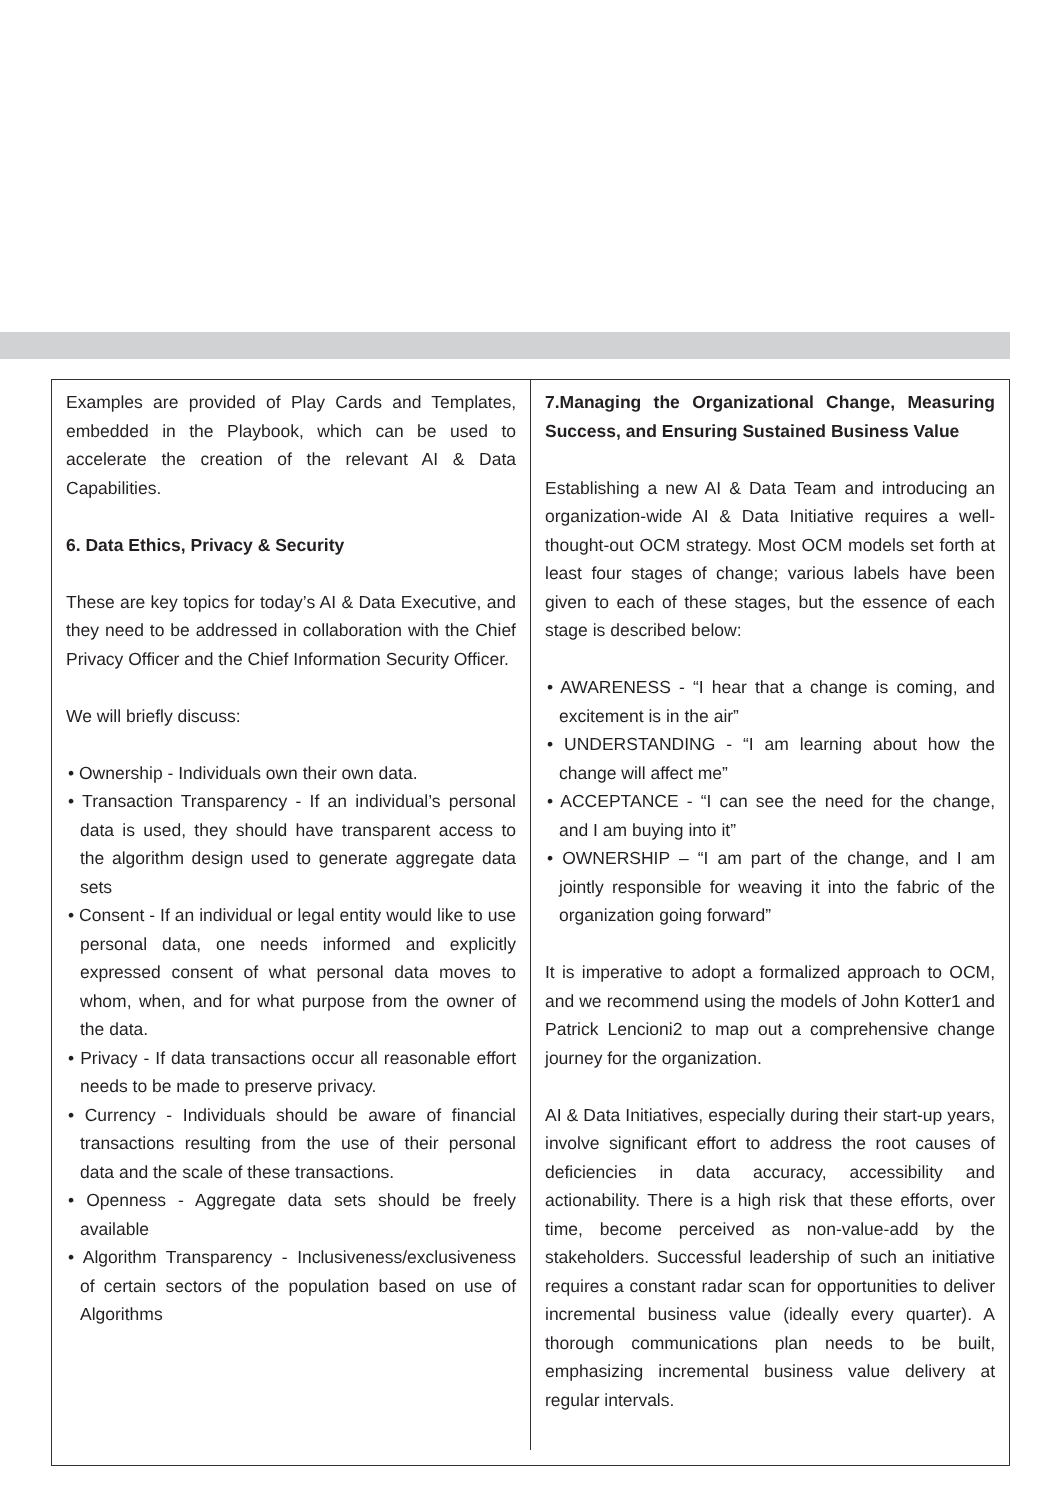Examples are provided of Play Cards and Templates, embedded in the Playbook, which can be used to accelerate the creation of the relevant AI & Data Capabilities.
6. Data Ethics, Privacy & Security
These are key topics for today’s AI & Data Executive, and they need to be addressed in collaboration with the Chief Privacy Officer and the Chief Information Security Officer.
We will briefly discuss:
• Ownership - Individuals own their own data.
• Transaction Transparency - If an individual’s personal data is used, they should have transparent access to the algorithm design used to generate aggregate data sets
• Consent - If an individual or legal entity would like to use personal data, one needs informed and explicitly expressed consent of what personal data moves to whom, when, and for what purpose from the owner of the data.
• Privacy - If data transactions occur all reasonable effort needs to be made to preserve privacy.
• Currency - Individuals should be aware of financial transactions resulting from the use of their personal data and the scale of these transactions.
• Openness - Aggregate data sets should be freely available
• Algorithm Transparency - Inclusiveness/exclusiveness of certain sectors of the population based on use of Algorithms
7.Managing the Organizational Change, Measuring Success, and Ensuring Sustained Business Value
Establishing a new AI & Data Team and introducing an organization-wide AI & Data Initiative requires a well-thought-out OCM strategy. Most OCM models set forth at least four stages of change; various labels have been given to each of these stages, but the essence of each stage is described below:
• AWARENESS - “I hear that a change is coming, and excitement is in the air”
• UNDERSTANDING - “I am learning about how the change will affect me”
• ACCEPTANCE - “I can see the need for the change, and I am buying into it”
• OWNERSHIP – “I am part of the change, and I am jointly responsible for weaving it into the fabric of the organization going forward”
It is imperative to adopt a formalized approach to OCM, and we recommend using the models of John Kotter1 and Patrick Lencioni2 to map out a comprehensive change journey for the organization.
AI & Data Initiatives, especially during their start-up years, involve significant effort to address the root causes of deficiencies in data accuracy, accessibility and actionability. There is a high risk that these efforts, over time, become perceived as non-value-add by the stakeholders. Successful leadership of such an initiative requires a constant radar scan for opportunities to deliver incremental business value (ideally every quarter). A thorough communications plan needs to be built, emphasizing incremental business value delivery at regular intervals.